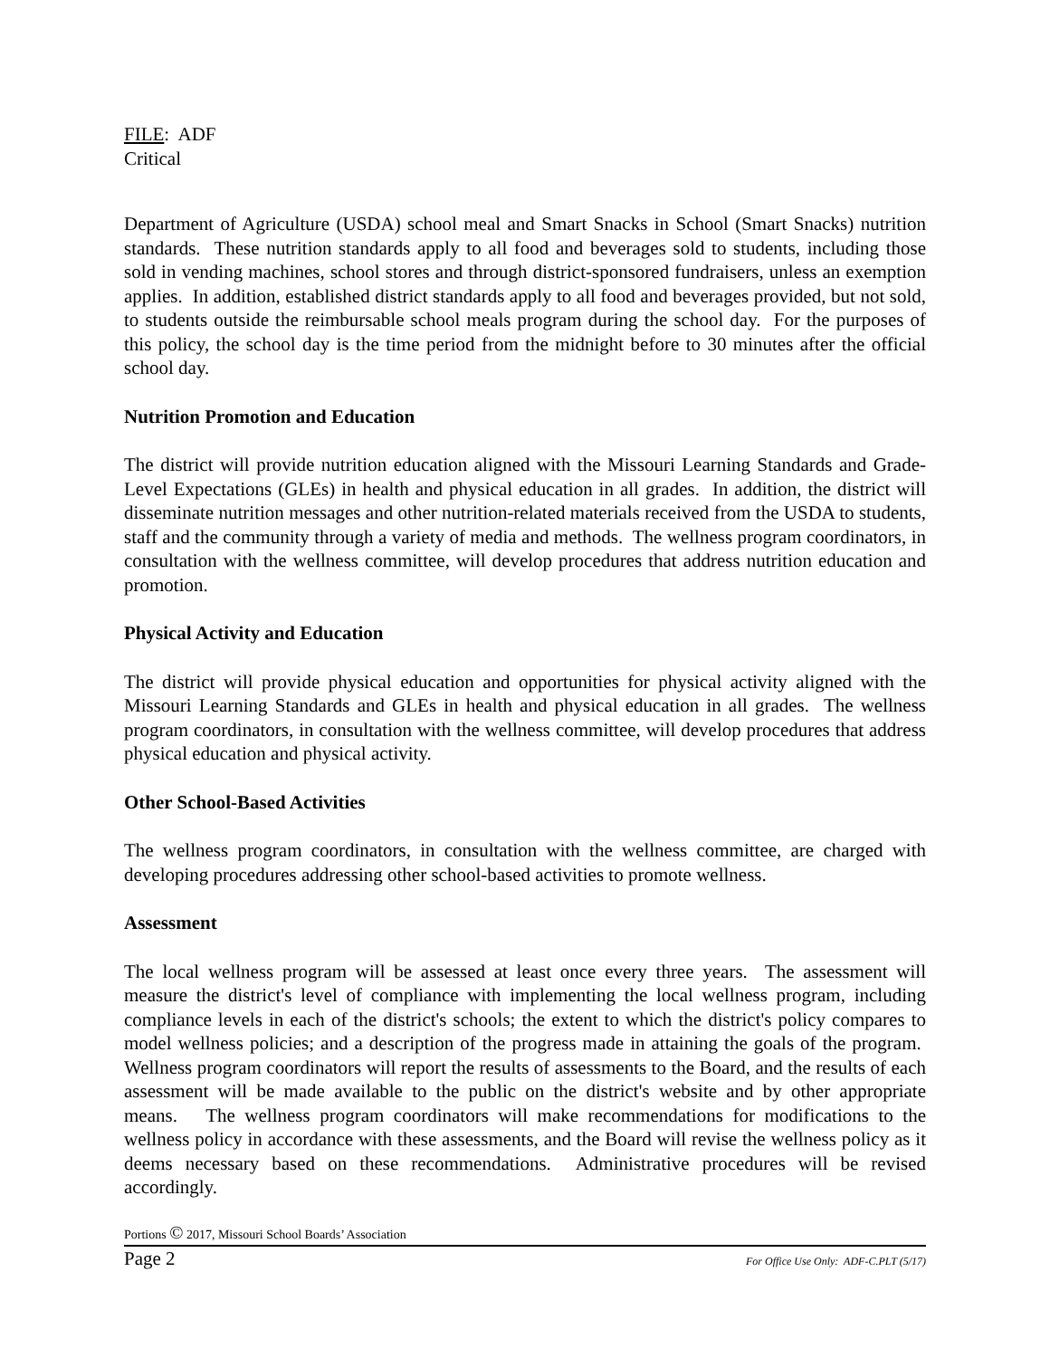FILE: ADF
Critical
Department of Agriculture (USDA) school meal and Smart Snacks in School (Smart Snacks) nutrition standards. These nutrition standards apply to all food and beverages sold to students, including those sold in vending machines, school stores and through district-sponsored fundraisers, unless an exemption applies. In addition, established district standards apply to all food and beverages provided, but not sold, to students outside the reimbursable school meals program during the school day. For the purposes of this policy, the school day is the time period from the midnight before to 30 minutes after the official school day.
Nutrition Promotion and Education
The district will provide nutrition education aligned with the Missouri Learning Standards and Grade-Level Expectations (GLEs) in health and physical education in all grades. In addition, the district will disseminate nutrition messages and other nutrition-related materials received from the USDA to students, staff and the community through a variety of media and methods. The wellness program coordinators, in consultation with the wellness committee, will develop procedures that address nutrition education and promotion.
Physical Activity and Education
The district will provide physical education and opportunities for physical activity aligned with the Missouri Learning Standards and GLEs in health and physical education in all grades. The wellness program coordinators, in consultation with the wellness committee, will develop procedures that address physical education and physical activity.
Other School-Based Activities
The wellness program coordinators, in consultation with the wellness committee, are charged with developing procedures addressing other school-based activities to promote wellness.
Assessment
The local wellness program will be assessed at least once every three years. The assessment will measure the district's level of compliance with implementing the local wellness program, including compliance levels in each of the district's schools; the extent to which the district's policy compares to model wellness policies; and a description of the progress made in attaining the goals of the program. Wellness program coordinators will report the results of assessments to the Board, and the results of each assessment will be made available to the public on the district's website and by other appropriate means. The wellness program coordinators will make recommendations for modifications to the wellness policy in accordance with these assessments, and the Board will revise the wellness policy as it deems necessary based on these recommendations. Administrative procedures will be revised accordingly.
Portions © 2017, Missouri School Boards’ Association
Page 2 For Office Use Only: ADF-C.PLT (5/17)